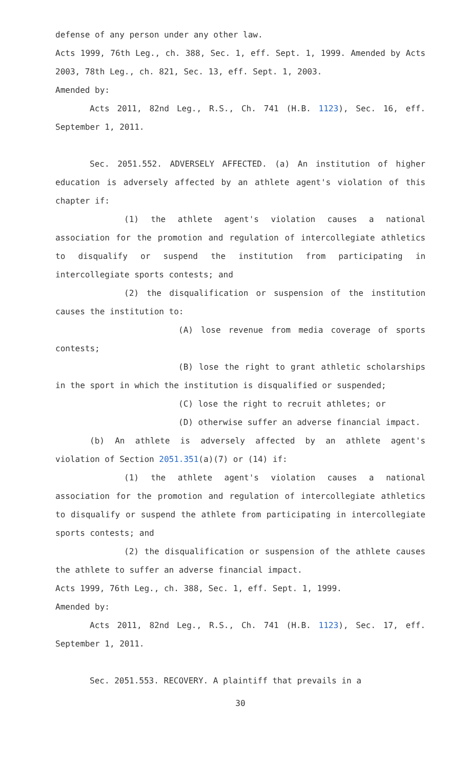defense of any person under any other law.
Acts 1999, 76th Leg., ch. 388, Sec. 1, eff. Sept. 1, 1999. Amended by Acts 2003, 78th Leg., ch. 821, Sec. 13, eff. Sept. 1, 2003.
Amended by:
Acts 2011, 82nd Leg., R.S., Ch. 741 (H.B. 1123), Sec. 16, eff. September 1, 2011.
Sec. 2051.552. ADVERSELY AFFECTED. (a) An institution of higher education is adversely affected by an athlete agent's violation of this chapter if:
(1) the athlete agent's violation causes a national association for the promotion and regulation of intercollegiate athletics to disqualify or suspend the institution from participating in intercollegiate sports contests; and
(2) the disqualification or suspension of the institution causes the institution to:
(A) lose revenue from media coverage of sports contests;
(B) lose the right to grant athletic scholarships in the sport in which the institution is disqualified or suspended;
(C) lose the right to recruit athletes; or
(D) otherwise suffer an adverse financial impact.
(b) An athlete is adversely affected by an athlete agent's violation of Section 2051.351(a)(7) or (14) if:
(1) the athlete agent's violation causes a national association for the promotion and regulation of intercollegiate athletics to disqualify or suspend the athlete from participating in intercollegiate sports contests; and
(2) the disqualification or suspension of the athlete causes the athlete to suffer an adverse financial impact.
Acts 1999, 76th Leg., ch. 388, Sec. 1, eff. Sept. 1, 1999.
Amended by:
Acts 2011, 82nd Leg., R.S., Ch. 741 (H.B. 1123), Sec. 17, eff. September 1, 2011.
Sec. 2051.553. RECOVERY. A plaintiff that prevails in a
30